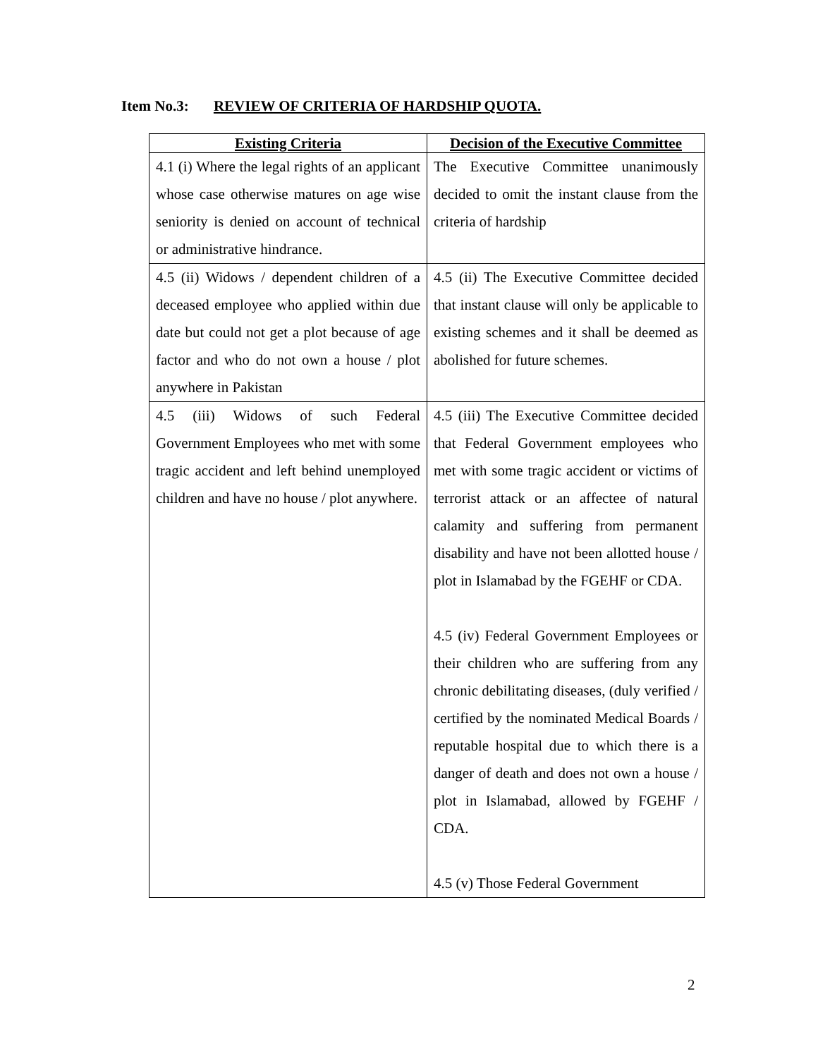Item No.3: REVIEW OF CRITERIA OF HARDSHIP QUOTA.
| Existing Criteria | Decision of the Executive Committee |
| --- | --- |
| 4.1 (i) Where the legal rights of an applicant whose case otherwise matures on age wise seniority is denied on account of technical or administrative hindrance. | The Executive Committee unanimously decided to omit the instant clause from the criteria of hardship |
| 4.5 (ii) Widows / dependent children of a deceased employee who applied within due date but could not get a plot because of age factor and who do not own a house / plot anywhere in Pakistan | 4.5 (ii) The Executive Committee decided that instant clause will only be applicable to existing schemes and it shall be deemed as abolished for future schemes. |
| 4.5 (iii) Widows of such Federal Government Employees who met with some tragic accident and left behind unemployed children and have no house / plot anywhere. | 4.5 (iii) The Executive Committee decided that Federal Government employees who met with some tragic accident or victims of terrorist attack or an affectee of natural calamity and suffering from permanent disability and have not been allotted house / plot in Islamabad by the FGEHF or CDA. 4.5 (iv) Federal Government Employees or their children who are suffering from any chronic debilitating diseases, (duly verified / certified by the nominated Medical Boards / reputable hospital due to which there is a danger of death and does not own a house / plot in Islamabad, allowed by FGEHF / CDA. 4.5 (v) Those Federal Government |
2